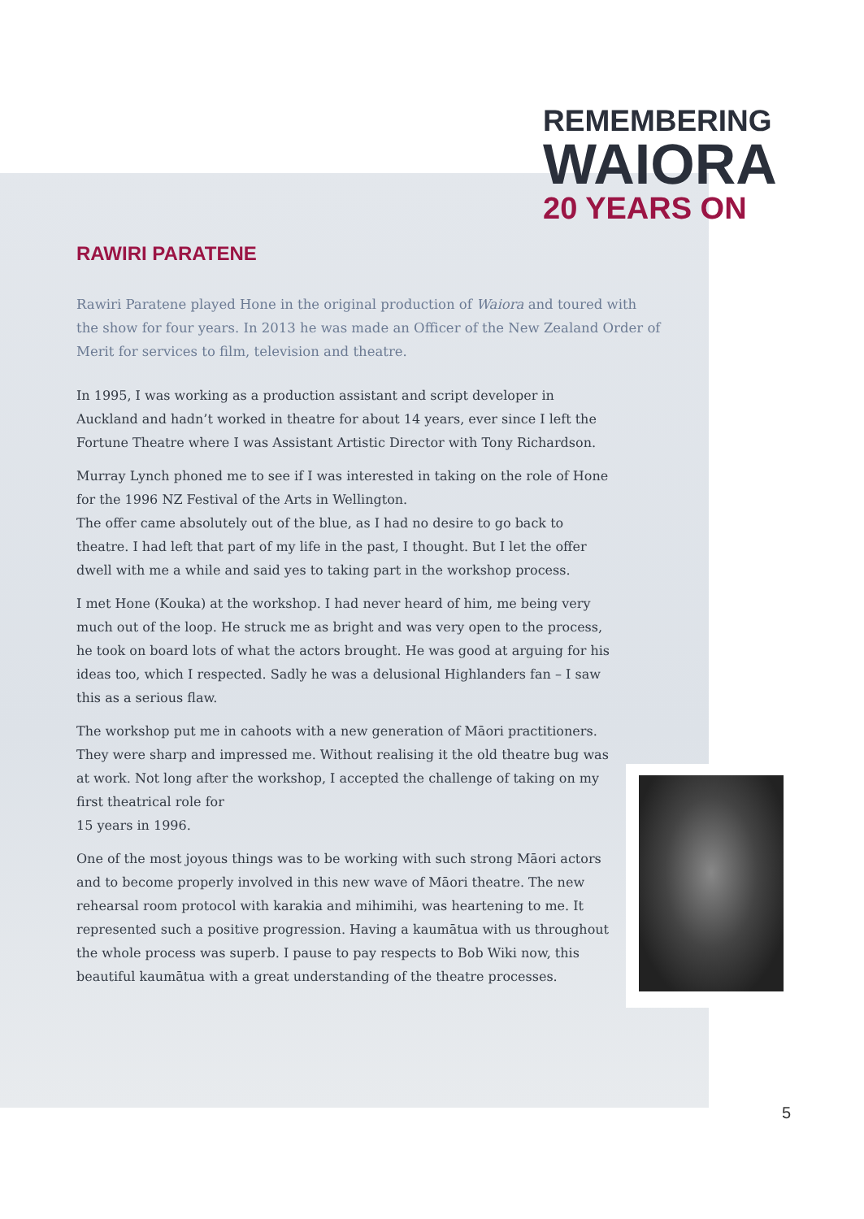REMEMBERING
WAIORA
20 YEARS ON
RAWIRI PARATENE
Rawiri Paratene played Hone in the original production of Waiora and toured with the show for four years. In 2013 he was made an Officer of the New Zealand Order of Merit for services to film, television and theatre.
In 1995, I was working as a production assistant and script developer in Auckland and hadn’t worked in theatre for about 14 years, ever since I left the Fortune Theatre where I was Assistant Artistic Director with Tony Richardson.
Murray Lynch phoned me to see if I was interested in taking on the role of Hone for the 1996 NZ Festival of the Arts in Wellington.
The offer came absolutely out of the blue, as I had no desire to go back to theatre. I had left that part of my life in the past, I thought. But I let the offer dwell with me a while and said yes to taking part in the workshop process.
I met Hone (Kouka) at the workshop. I had never heard of him, me being very much out of the loop. He struck me as bright and was very open to the process, he took on board lots of what the actors brought. He was good at arguing for his ideas too, which I respected. Sadly he was a delusional Highlanders fan – I saw this as a serious flaw.
The workshop put me in cahoots with a new generation of Māori practitioners. They were sharp and impressed me. Without realising it the old theatre bug was at work. Not long after the workshop, I accepted the challenge of taking on my first theatrical role for
15 years in 1996.
One of the most joyous things was to be working with such strong Māori actors and to become properly involved in this new wave of Māori theatre. The new rehearsal room protocol with karakia and mihimihi, was heartening to me. It represented such a positive progression. Having a kaumātua with us throughout the whole process was superb. I pause to pay respects to Bob Wiki now, this beautiful kaumātua with a great understanding of the theatre processes.
5